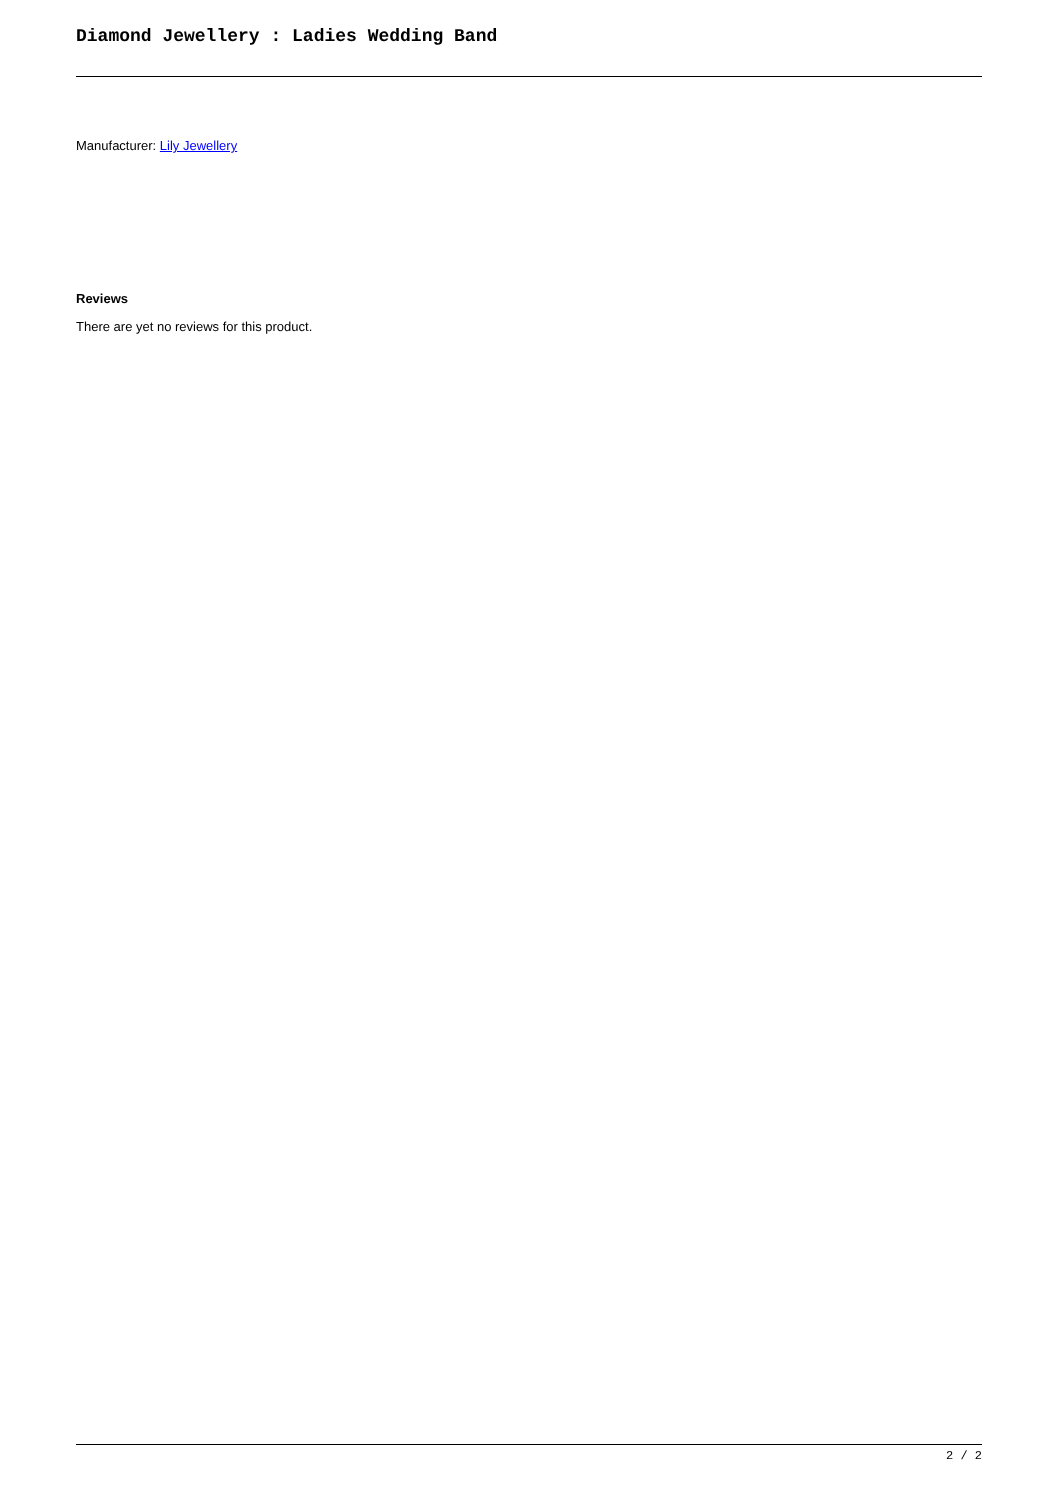Diamond Jewellery : Ladies Wedding Band
Manufacturer: Lily Jewellery
Reviews
There are yet no reviews for this product.
2 / 2